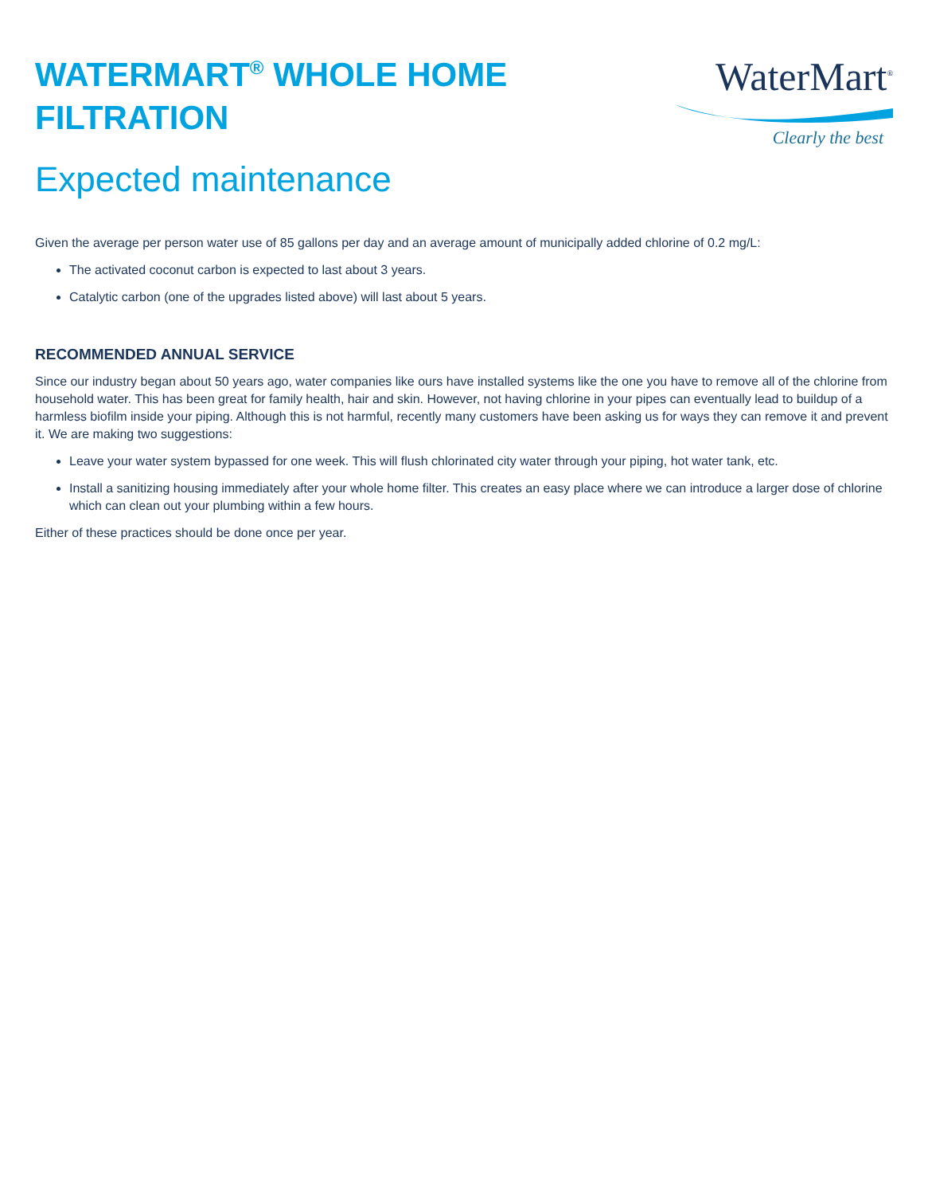WATERMART<sup>®</sup> WHOLE HOME
FILTRATION
WaterMart<sup>®</sup>
Clearly the best
Expected maintenance
Given the average per person water use of 85 gallons per day and an average amount of municipally added chlorine of 0.2 mg/L:
The activated coconut carbon is expected to last about 3 years.
Catalytic carbon (one of the upgrades listed above) will last about 5 years.
RECOMMENDED ANNUAL SERVICE
Since our industry began about 50 years ago, water companies like ours have installed systems like the one you have to remove all of the chlorine from household water. This has been great for family health, hair and skin. However, not having chlorine in your pipes can eventually lead to buildup of a harmless biofilm inside your piping. Although this is not harmful, recently many customers have been asking us for ways they can remove it and prevent it. We are making two suggestions:
Leave your water system bypassed for one week. This will flush chlorinated city water through your piping, hot water tank, etc.
Install a sanitizing housing immediately after your whole home filter. This creates an easy place where we can introduce a larger dose of chlorine which can clean out your plumbing within a few hours.
Either of these practices should be done once per year.